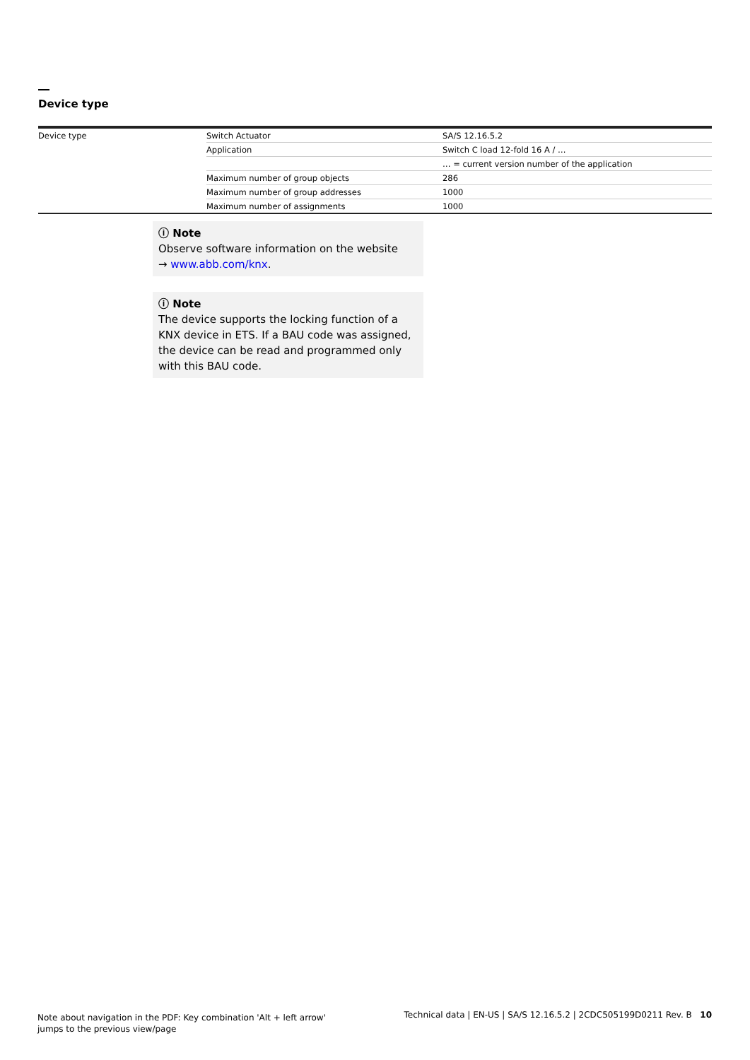Device type
| Device type | Switch Actuator | SA/S 12.16.5.2 |
| | Application | Switch C load 12-fold 16 A / … |
| | | … = current version number of the application |
| | Maximum number of group objects | 286 |
| | Maximum number of group addresses | 1000 |
| | Maximum number of assignments | 1000 |
ⓘ Note
Observe software information on the website
→ www.abb.com/knx.
ⓘ Note
The device supports the locking function of a KNX device in ETS. If a BAU code was assigned, the device can be read and programmed only with this BAU code.
Note about navigation in the PDF: Key combination 'Alt + left arrow' jumps to the previous view/page
Technical data | EN-US | SA/S 12.16.5.2 | 2CDC505199D0211 Rev. B 10